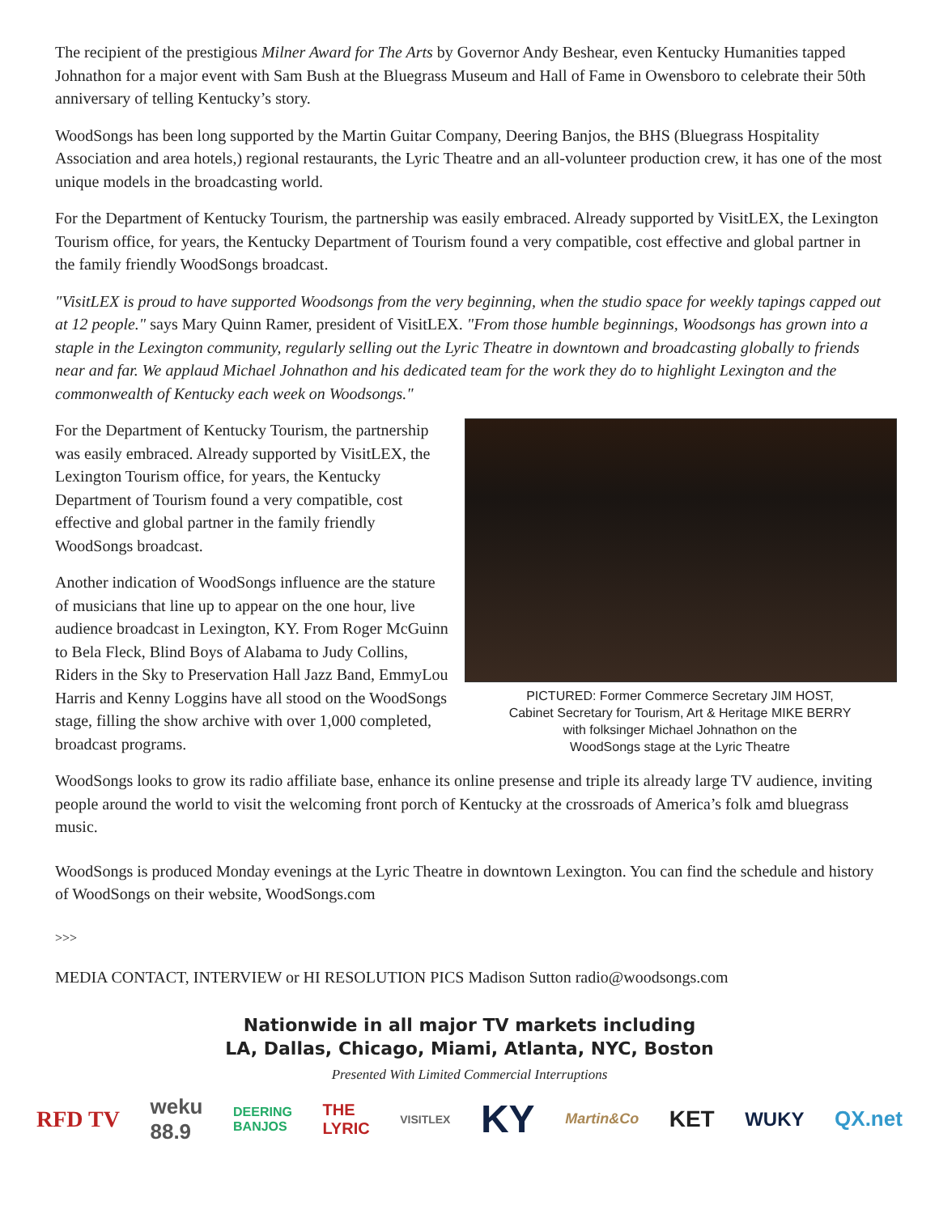The recipient of the prestigious Milner Award for The Arts by Governor Andy Beshear, even Kentucky Humanities tapped Johnathon for a major event with Sam Bush at the Bluegrass Museum and Hall of Fame in Owensboro to celebrate their 50th anniversary of telling Kentucky’s story.
WoodSongs has been long supported by the Martin Guitar Company, Deering Banjos, the BHS (Bluegrass Hospitality Association and area hotels,) regional restaurants, the Lyric Theatre and an all-volunteer production crew, it has one of the most unique models in the broadcasting world.
For the Department of Kentucky Tourism, the partnership was easily embraced. Already supported by VisitLEX, the Lexington Tourism office, for years, the Kentucky Department of Tourism found a very compatible, cost effective and global partner in the family friendly WoodSongs broadcast.
"VisitLEX is proud to have supported Woodsongs from the very beginning, when the studio space for weekly tapings capped out at 12 people." says Mary Quinn Ramer, president of VisitLEX. "From those humble beginnings, Woodsongs has grown into a staple in the Lexington community, regularly selling out the Lyric Theatre in downtown and broadcasting globally to friends near and far. We applaud Michael Johnathon and his dedicated team for the work they do to highlight Lexington and the commonwealth of Kentucky each week on Woodsongs."
PICTURED: Former Commerce Secretary JIM HOST,
Cabinet Secretary for Tourism, Art & Heritage MIKE BERRY
with folksinger Michael Johnathon on the
WoodSongs stage at the Lyric Theatre
For the Department of Kentucky Tourism, the partnership was easily embraced. Already supported by VisitLEX, the Lexington Tourism office, for years, the Kentucky Department of Tourism found a very compatible, cost effective and global partner in the family friendly WoodSongs broadcast.
Another indication of WoodSongs influence are the stature of musicians that line up to appear on the one hour, live audience broadcast in Lexington, KY. From Roger McGuinn to Bela Fleck, Blind Boys of Alabama to Judy Collins, Riders in the Sky to Preservation Hall Jazz Band, EmmyLou Harris and Kenny Loggins have all stood on the WoodSongs stage, filling the show archive with over 1,000 completed, broadcast programs.
WoodSongs looks to grow its radio affiliate base, enhance its online presense and triple its already large TV audience, inviting people around the world to visit the welcoming front porch of Kentucky at the crossroads of America’s folk amd bluegrass music.
WoodSongs is produced Monday evenings at the Lyric Theatre in downtown Lexington. You can find the schedule and history of WoodSongs on their website, WoodSongs.com
>>>
MEDIA CONTACT, INTERVIEW or HI RESOLUTION PICS Madison Sutton radio@woodsongs.com
Nationwide in all major TV markets including
LA, Dallas, Chicago, Miami, Atlanta, NYC, Boston
Presented With Limited Commercial Interruptions
RFD TV weku
88.9 DEERING
BANJOS THE
LYRIC VISITLEX KY Martin&Co KET WUKY QX.net